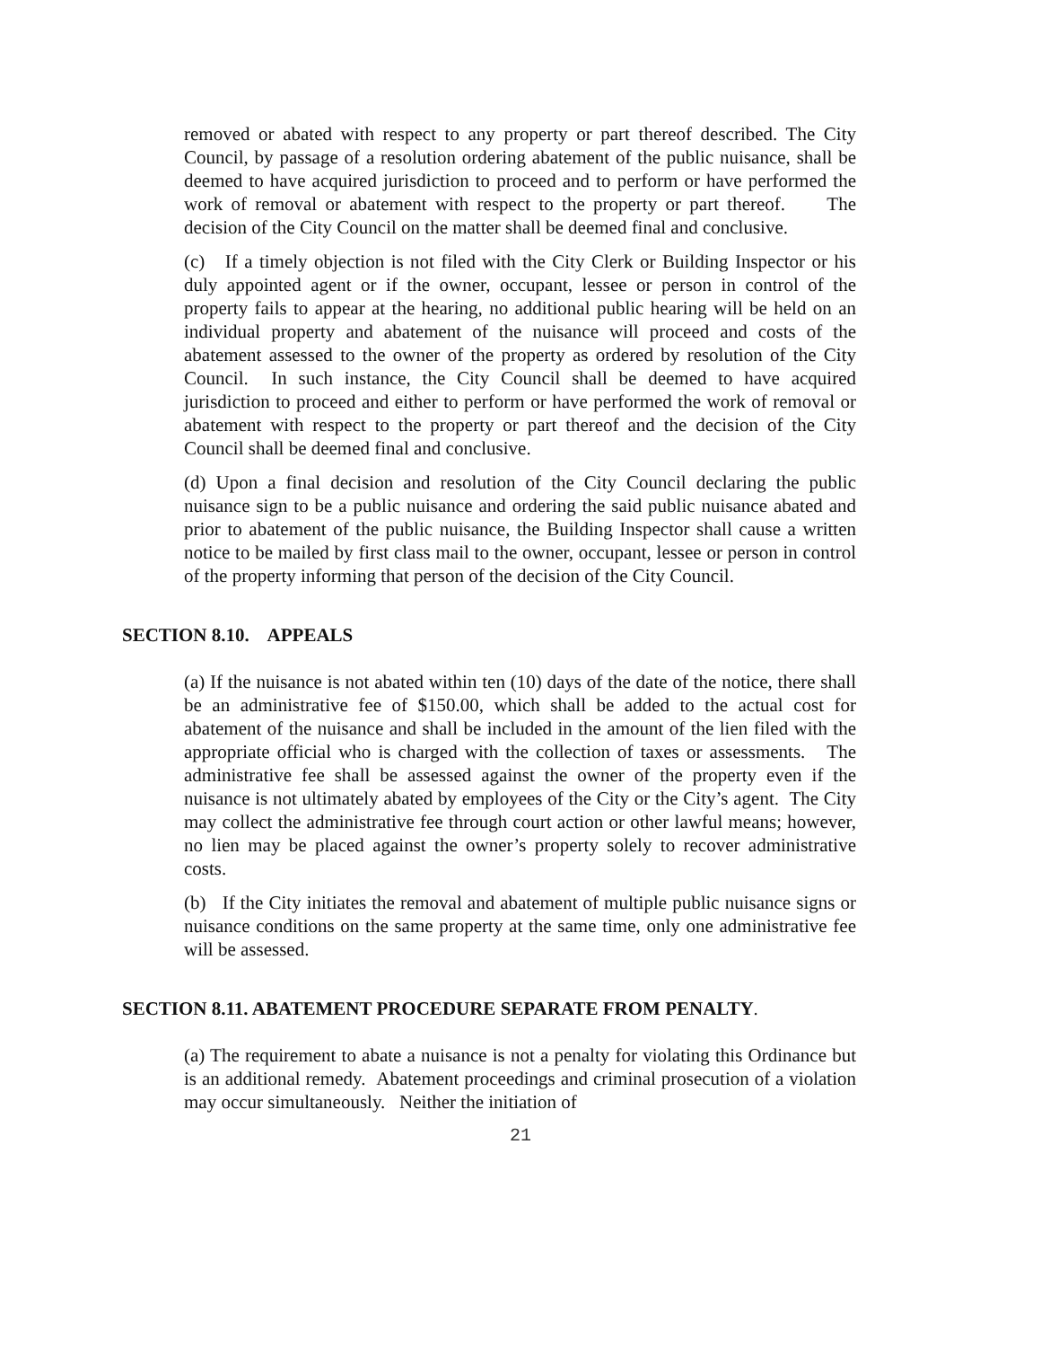removed or abated with respect to any property or part thereof described. The City Council, by passage of a resolution ordering abatement of the public nuisance, shall be deemed to have acquired jurisdiction to proceed and to perform or have performed the work of removal or abatement with respect to the property or part thereof. The decision of the City Council on the matter shall be deemed final and conclusive.
(c) If a timely objection is not filed with the City Clerk or Building Inspector or his duly appointed agent or if the owner, occupant, lessee or person in control of the property fails to appear at the hearing, no additional public hearing will be held on an individual property and abatement of the nuisance will proceed and costs of the abatement assessed to the owner of the property as ordered by resolution of the City Council. In such instance, the City Council shall be deemed to have acquired jurisdiction to proceed and either to perform or have performed the work of removal or abatement with respect to the property or part thereof and the decision of the City Council shall be deemed final and conclusive.
(d) Upon a final decision and resolution of the City Council declaring the public nuisance sign to be a public nuisance and ordering the said public nuisance abated and prior to abatement of the public nuisance, the Building Inspector shall cause a written notice to be mailed by first class mail to the owner, occupant, lessee or person in control of the property informing that person of the decision of the City Council.
SECTION 8.10. APPEALS
(a) If the nuisance is not abated within ten (10) days of the date of the notice, there shall be an administrative fee of $150.00, which shall be added to the actual cost for abatement of the nuisance and shall be included in the amount of the lien filed with the appropriate official who is charged with the collection of taxes or assessments. The administrative fee shall be assessed against the owner of the property even if the nuisance is not ultimately abated by employees of the City or the City’s agent. The City may collect the administrative fee through court action or other lawful means; however, no lien may be placed against the owner’s property solely to recover administrative costs.
(b) If the City initiates the removal and abatement of multiple public nuisance signs or nuisance conditions on the same property at the same time, only one administrative fee will be assessed.
SECTION 8.11. ABATEMENT PROCEDURE SEPARATE FROM PENALTY.
(a) The requirement to abate a nuisance is not a penalty for violating this Ordinance but is an additional remedy. Abatement proceedings and criminal prosecution of a violation may occur simultaneously. Neither the initiation of
21